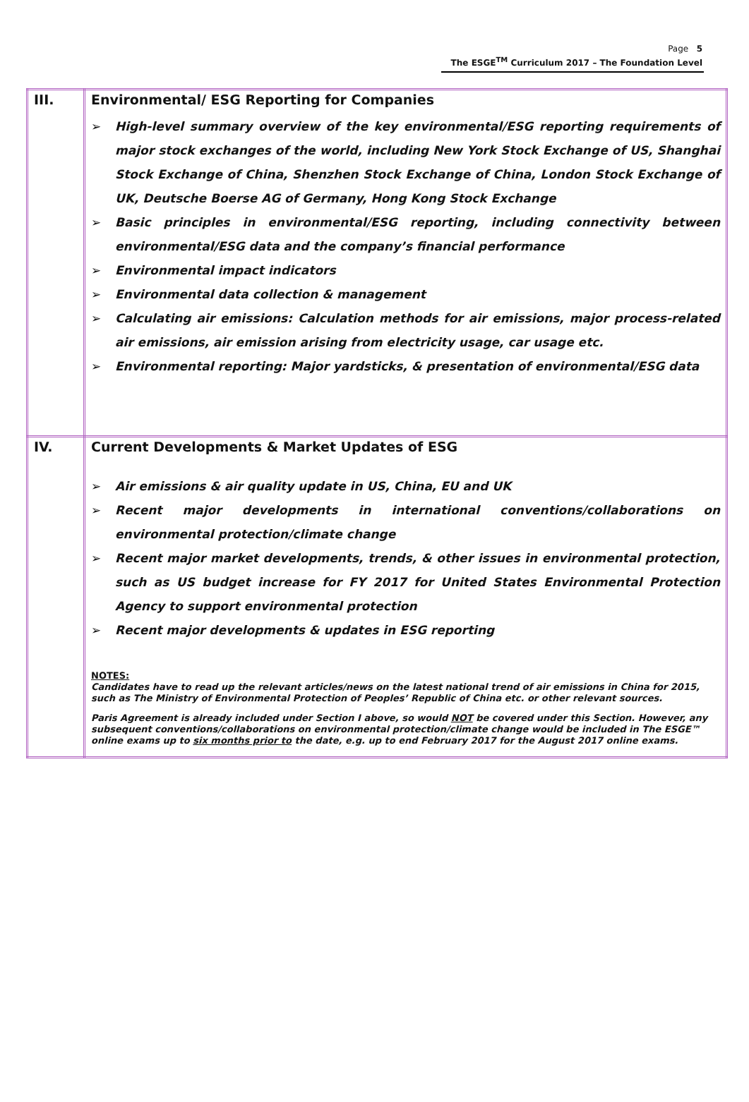Page 5
The ESGE<sup>TM</sup> Curriculum 2017 – The Foundation Level
| III. | Environmental/ ESG Reporting for Companies ➢ High-level summary overview of the key environmental/ESG reporting requirements of major stock exchanges of the world, including New York Stock Exchange of US, Shanghai Stock Exchange of China, Shenzhen Stock Exchange of China, London Stock Exchange of UK, Deutsche Boerse AG of Germany, Hong Kong Stock Exchange ➢ Basic principles in environmental/ESG reporting, including connectivity between environmental/ESG data and the company’s financial performance ➢ Environmental impact indicators ➢ Environmental data collection & management ➢ Calculating air emissions: Calculation methods for air emissions, major process-related air emissions, air emission arising from electricity usage, car usage etc. ➢ Environmental reporting: Major yardsticks, & presentation of environmental/ESG data |
| IV. | Current Developments & Market Updates of ESG ➢ Air emissions & air quality update in US, China, EU and UK ➢ Recent major developments in international conventions/collaborations on environmental protection/climate change ➢ Recent major market developments, trends, & other issues in environmental protection, such as US budget increase for FY 2017 for United States Environmental Protection Agency to support environmental protection ➢ Recent major developments & updates in ESG reporting NOTES: Candidates have to read up the relevant articles/news on the latest national trend of air emissions in China for 2015, such as The Ministry of Environmental Protection of Peoples’ Republic of China etc. or other relevant sources. Paris Agreement is already included under Section I above, so would NOT be covered under this Section. However, any subsequent conventions/collaborations on environmental protection/climate change would be included in The ESGE™ online exams up to six months prior to the date, e.g. up to end February 2017 for the August 2017 online exams. |